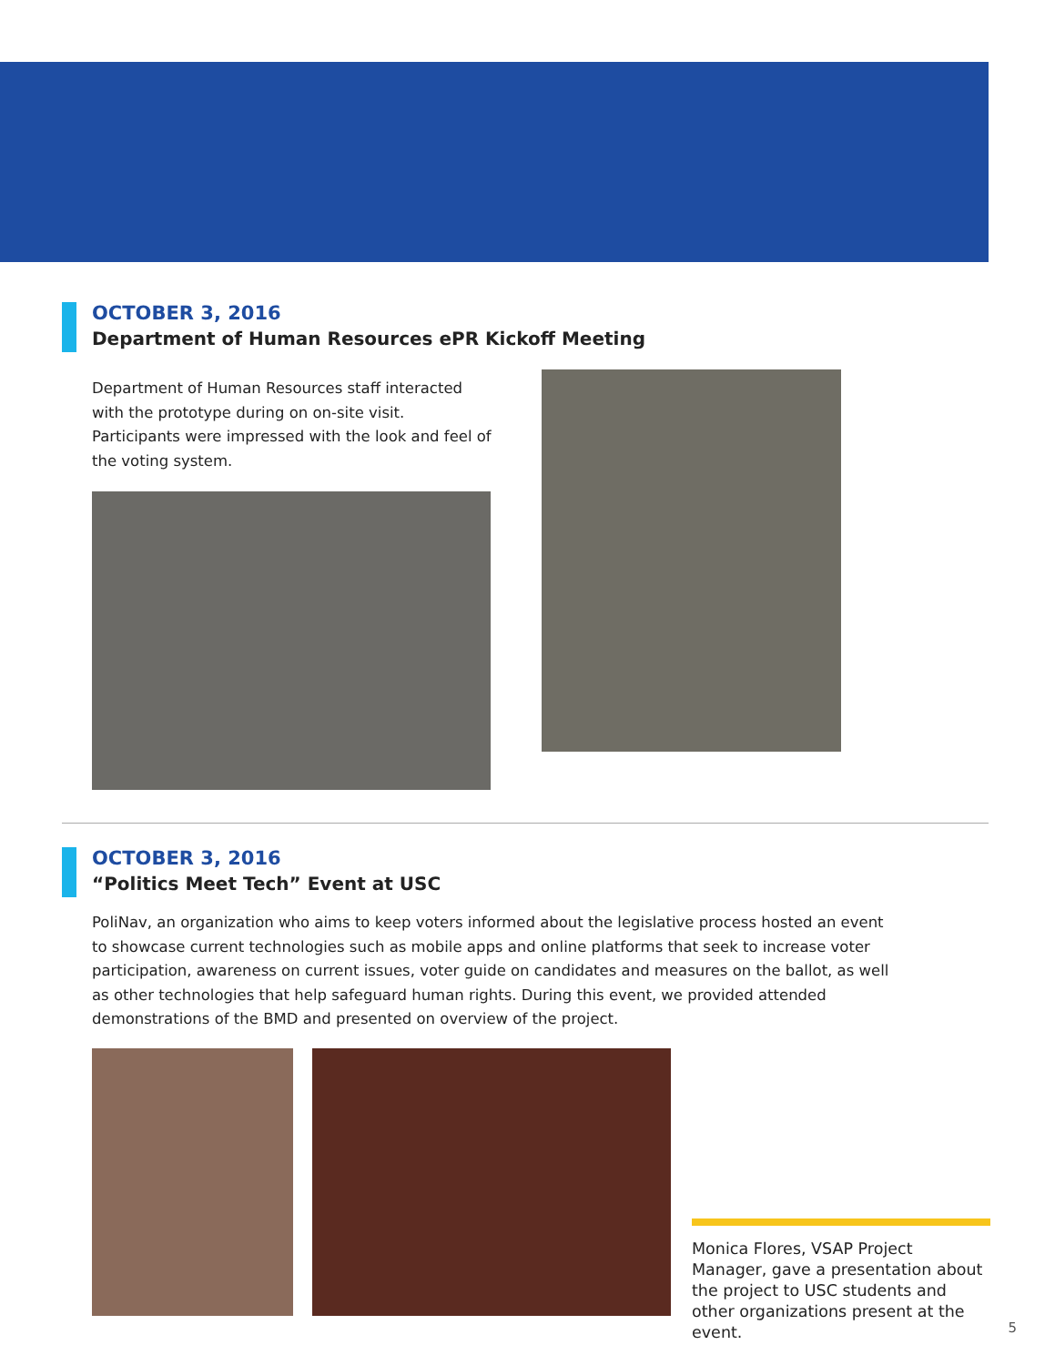OCTOBER 3, 2016
Department of Human Resources ePR Kickoff Meeting
Department of Human Resources staff interacted with the prototype during on on-site visit. Participants were impressed with the look and feel of the voting system.
OCTOBER 3, 2016
“Politics Meet Tech” Event at USC
PoliNav, an organization who aims to keep voters informed about the legislative process hosted an event to showcase current technologies such as mobile apps and online platforms that seek to increase voter participation, awareness on current issues, voter guide on candidates and measures on the ballot, as well as other technologies that help safeguard human rights. During this event, we provided attended demonstrations of the BMD and presented on overview of the project.
Monica Flores, VSAP Project Manager, gave a presentation about the project to USC students and other organizations present at the event.
5